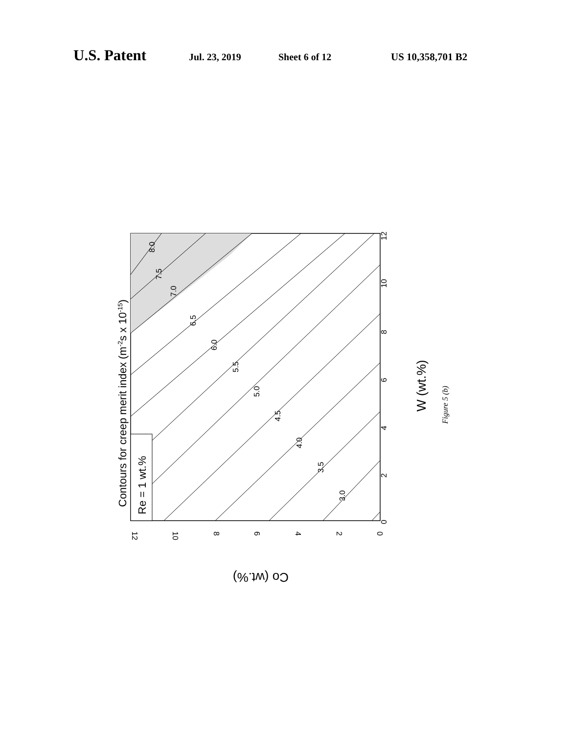U.S. Patent Jul. 23, 2019 Sheet 6 of 12 US 10,358,701 B2
Contours for creep merit index (m-2s x 10-15)
Re = 1 wt.%
W (wt.%)
8.0
7.5
7.0
6.5
6.0
5.5
5.0
4.5
4.0
3.5
3.0
0
2
4
6
8
10
12
12
10
8
6
4
2
0
Co (wt.%)
Figure 5 (b)